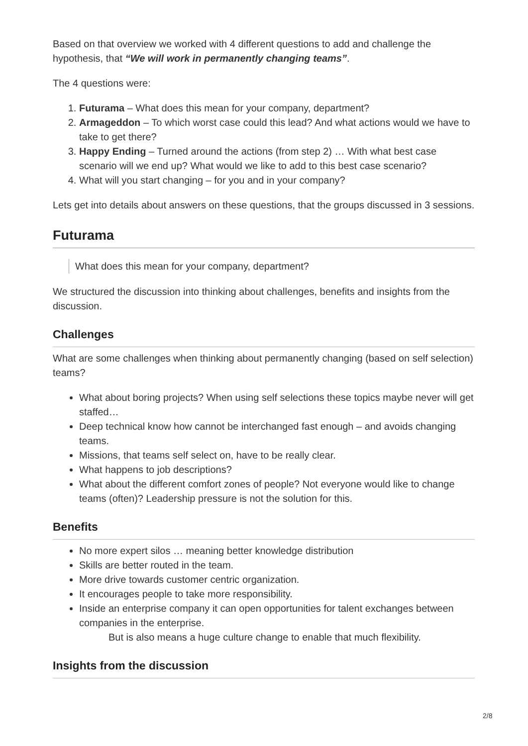Based on that overview we worked with 4 different questions to add and challenge the hypothesis, that “We will work in permanently changing teams”.
The 4 questions were:
1. Futurama – What does this mean for your company, department?
2. Armageddon – To which worst case could this lead? And what actions would we have to take to get there?
3. Happy Ending – Turned around the actions (from step 2) … With what best case scenario will we end up? What would we like to add to this best case scenario?
4. What will you start changing – for you and in your company?
Lets get into details about answers on these questions, that the groups discussed in 3 sessions.
Futurama
What does this mean for your company, department?
We structured the discussion into thinking about challenges, benefits and insights from the discussion.
Challenges
What are some challenges when thinking about permanently changing (based on self selection) teams?
What about boring projects? When using self selections these topics maybe never will get staffed…
Deep technical know how cannot be interchanged fast enough – and avoids changing teams.
Missions, that teams self select on, have to be really clear.
What happens to job descriptions?
What about the different comfort zones of people? Not everyone would like to change teams (often)? Leadership pressure is not the solution for this.
Benefits
No more expert silos … meaning better knowledge distribution
Skills are better routed in the team.
More drive towards customer centric organization.
It encourages people to take more responsibility.
Inside an enterprise company it can open opportunities for talent exchanges between companies in the enterprise.
But is also means a huge culture change to enable that much flexibility.
Insights from the discussion
2/8